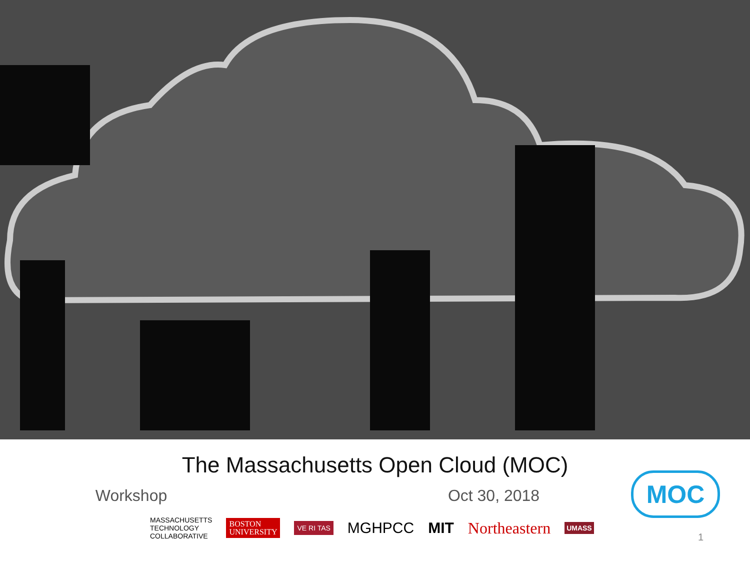The Massachusetts Open Cloud (MOC)
Workshop Oct 30, 2018
MASSACHUSETTS
TECHNOLOGY
COLLABORATIVE
BOSTON
UNIVERSITY
VE RI TAS
MGHPCC MIT Northeastern
UMASS
MOC
1